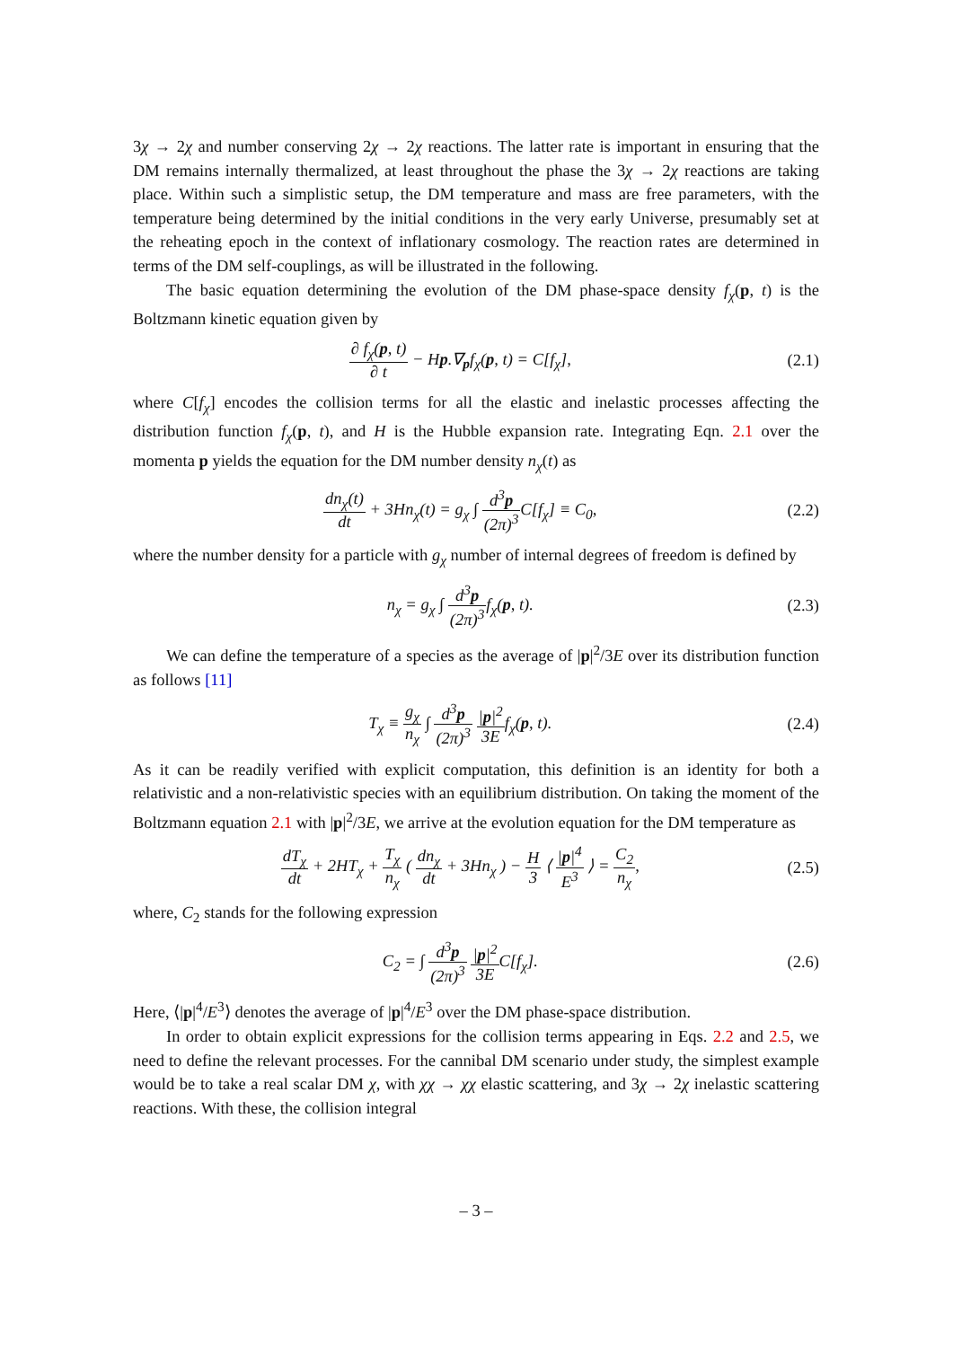3χ → 2χ and number conserving 2χ → 2χ reactions. The latter rate is important in ensuring that the DM remains internally thermalized, at least throughout the phase the 3χ → 2χ reactions are taking place. Within such a simplistic setup, the DM temperature and mass are free parameters, with the temperature being determined by the initial conditions in the very early Universe, presumably set at the reheating epoch in the context of inflationary cosmology. The reaction rates are determined in terms of the DM self-couplings, as will be illustrated in the following.
The basic equation determining the evolution of the DM phase-space density f<sub>χ</sub>(p, t) is the Boltzmann kinetic equation given by
∂ f<sub>χ</sub>(p, t) ∂ t − Hp.∇<sub>p</sub>f<sub>χ</sub>(p, t) = C[f<sub>χ</sub>],
(2.1)
where C[f<sub>χ</sub>] encodes the collision terms for all the elastic and inelastic processes affecting the distribution function f<sub>χ</sub>(p, t), and H is the Hubble expansion rate. Integrating Eqn. 2.1 over the momenta p yields the equation for the DM number density n<sub>χ</sub>(t) as
dn<sub>χ</sub>(t) dt + 3Hn<sub>χ</sub>(t) = g<sub>χ</sub> ∫ d<sup>3</sup>p (2π)<sup>3</sup> C[f<sub>χ</sub>] ≡ C<sub>0</sub>,
(2.2)
where the number density for a particle with g<sub>χ</sub> number of internal degrees of freedom is defined by
n<sub>χ</sub> = g<sub>χ</sub> ∫ d<sup>3</sup>p (2π)<sup>3</sup>f<sub>χ</sub>(p, t). (2.3)
We can define the temperature of a species as the average of |p|<sup>2</sup>/3E over its distribution function as follows [11]
T<sub>χ</sub> ≡ g<sub>χ</sub> n<sub>χ</sub> ∫ d<sup>3</sup>p (2π)<sup>3</sup> |p|<sup>2</sup> 3Ef<sub>χ</sub>(p, t).
(2.4)
As it can be readily verified with explicit computation, this definition is an identity for both a relativistic and a non-relativistic species with an equilibrium distribution. On taking the moment of the Boltzmann equation 2.1 with |p|<sup>2</sup>/3E, we arrive at the evolution equation for the DM temperature as
dT<sub>χ</sub> dt + 2HT<sub>χ</sub> + T<sub>χ</sub> n<sub>χ</sub> ( dn<sub>χ</sub> dt + 3Hn<sub>χ</sub> ) − H 3 ⟨ |p|<sup>4</sup> E<sup>3</sup> ⟩ = C<sub>2</sub> n<sub>χ</sub>,
(2.5)
where, C<sub>2</sub> stands for the following expression
C<sub>2</sub> = ∫ d<sup>3</sup>p (2π)<sup>3</sup> |p|<sup>2</sup> 3EC[f<sub>χ</sub>]. (2.6)
Here, ⟨|p|<sup>4</sup>/E<sup>3</sup>⟩ denotes the average of |p|<sup>4</sup>/E<sup>3</sup> over the DM phase-space distribution.
In order to obtain explicit expressions for the collision terms appearing in Eqs. 2.2 and 2.5, we need to define the relevant processes. For the cannibal DM scenario under study, the simplest example would be to take a real scalar DM χ, with χχ → χχ elastic scattering, and 3χ → 2χ inelastic scattering reactions. With these, the collision integral
– 3 –